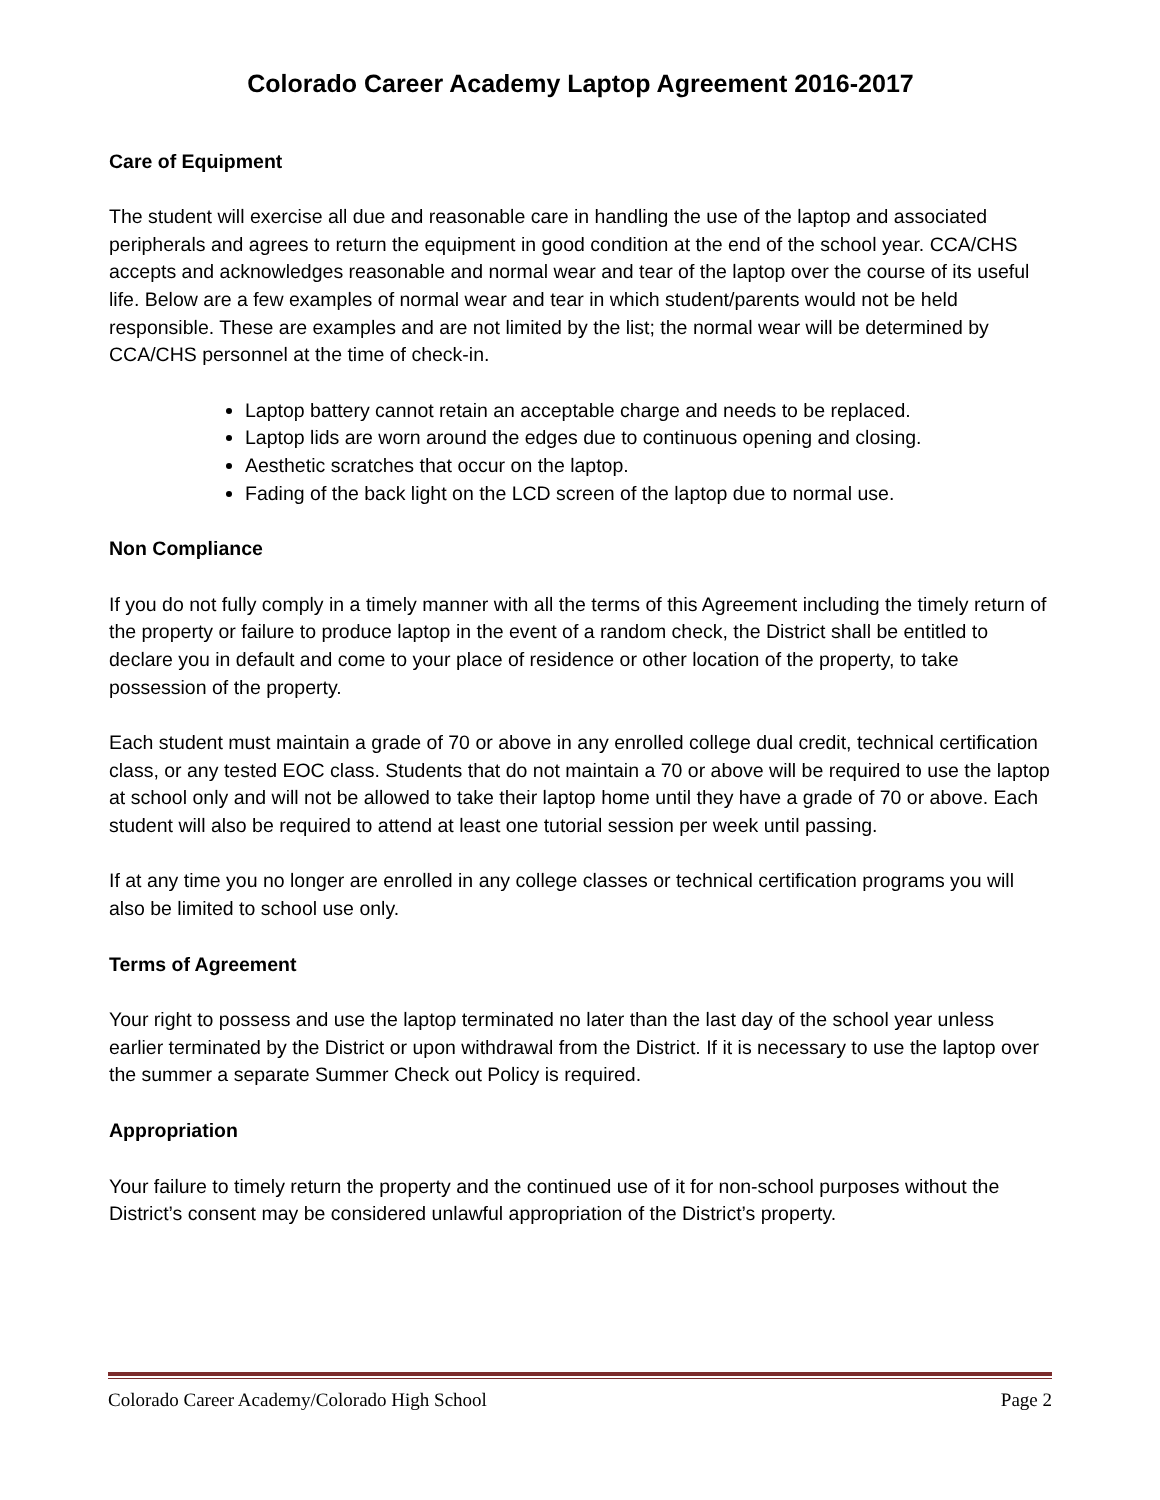Colorado Career Academy Laptop Agreement 2016-2017
Care of Equipment
The student will exercise all due and reasonable care in handling the use of the laptop and associated peripherals and agrees to return the equipment in good condition at the end of the school year. CCA/CHS accepts and acknowledges reasonable and normal wear and tear of the laptop over the course of its useful life. Below are a few examples of normal wear and tear in which student/parents would not be held responsible. These are examples and are not limited by the list; the normal wear will be determined by CCA/CHS personnel at the time of check-in.
Laptop battery cannot retain an acceptable charge and needs to be replaced.
Laptop lids are worn around the edges due to continuous opening and closing.
Aesthetic scratches that occur on the laptop.
Fading of the back light on the LCD screen of the laptop due to normal use.
Non Compliance
If you do not fully comply in a timely manner with all the terms of this Agreement including the timely return of the property or failure to produce laptop in the event of a random check, the District shall be entitled to declare you in default and come to your place of residence or other location of the property, to take possession of the property.
Each student must maintain a grade of 70 or above in any enrolled college dual credit, technical certification class, or any tested EOC class. Students that do not maintain a 70 or above will be required to use the laptop at school only and will not be allowed to take their laptop home until they have a grade of 70 or above. Each student will also be required to attend at least one tutorial session per week until passing.
If at any time you no longer are enrolled in any college classes or technical certification programs you will also be limited to school use only.
Terms of Agreement
Your right to possess and use the laptop terminated no later than the last day of the school year unless earlier terminated by the District or upon withdrawal from the District. If it is necessary to use the laptop over the summer a separate Summer Check out Policy is required.
Appropriation
Your failure to timely return the property and the continued use of it for non-school purposes without the District’s consent may be considered unlawful appropriation of the District’s property.
Colorado Career Academy/Colorado High School Page 2